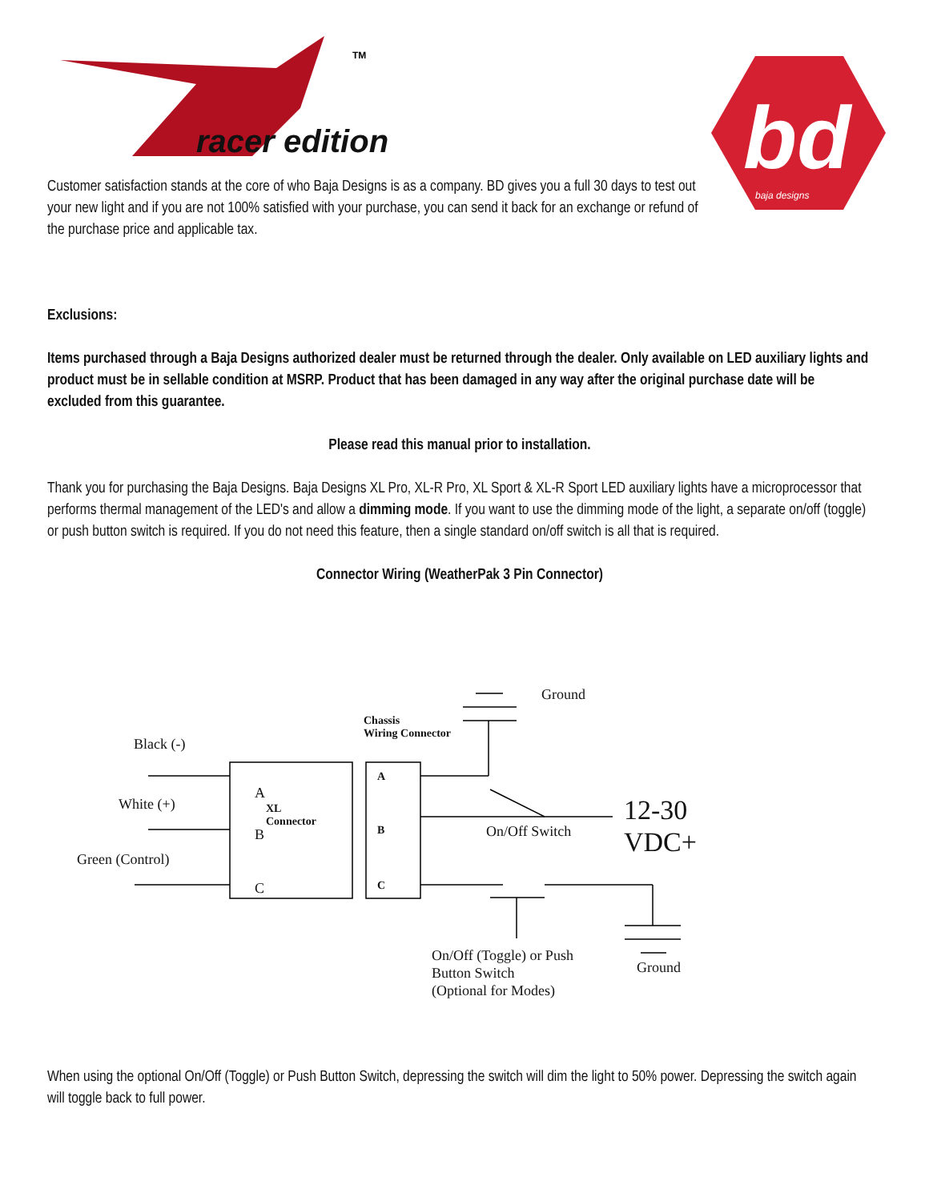racer edition
TM
bd
baja designs
Customer satisfaction stands at the core of who Baja Designs is as a company. BD gives you a full 30 days to test out your new light and if you are not 100% satisfied with your purchase, you can send it back for an exchange or refund of the purchase price and applicable tax.
Exclusions:
Items purchased through a Baja Designs authorized dealer must be returned through the dealer. Only available on LED auxiliary lights and product must be in sellable condition at MSRP. Product that has been damaged in any way after the original purchase date will be excluded from this guarantee.
Please read this manual prior to installation.
Thank you for purchasing the Baja Designs. Baja Designs XL Pro, XL-R Pro, XL Sport & XL-R Sport LED auxiliary lights have a microprocessor that performs thermal management of the LED's and allow a dimming mode. If you want to use the dimming mode of the light, a separate on/off (toggle) or push button switch is required. If you do not need this feature, then a single standard on/off switch is all that is required.
Connector Wiring (WeatherPak 3 Pin Connector)
Ground
Chassis
Wiring Connector
Black (-)
A
A
XL
Connector
White (+)
12-30
VDC+
B
B On/Off Switch
Green (Control)
C
C
On/Off (Toggle) or Push
Button Switch
(Optional for Modes)
Ground
When using the optional On/Off (Toggle) or Push Button Switch, depressing the switch will dim the light to 50% power. Depressing the switch again will toggle back to full power.